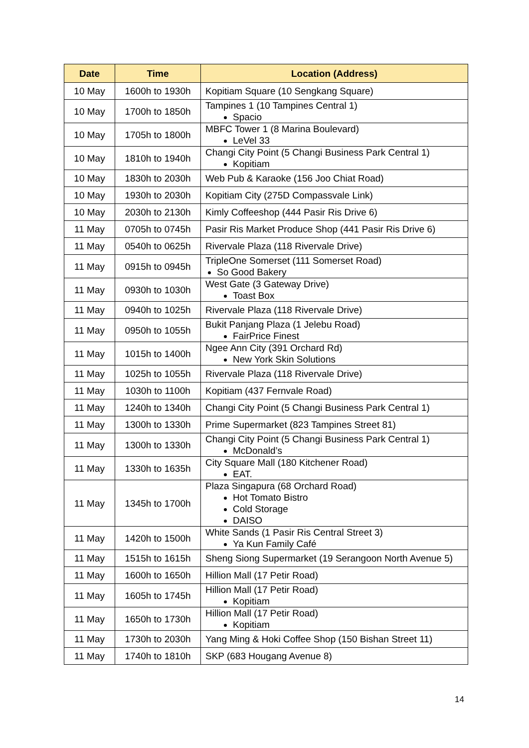| Date | Time | Location (Address) |
| --- | --- | --- |
| 10 May | 1600h to 1930h | Kopitiam Square (10 Sengkang Square) |
| 10 May | 1700h to 1850h | Tampines 1 (10 Tampines Central 1) Spacio |
| 10 May | 1705h to 1800h | MBFC Tower 1 (8 Marina Boulevard) LeVel 33 |
| 10 May | 1810h to 1940h | Changi City Point (5 Changi Business Park Central 1) Kopitiam |
| 10 May | 1830h to 2030h | Web Pub & Karaoke (156 Joo Chiat Road) |
| 10 May | 1930h to 2030h | Kopitiam City (275D Compassvale Link) |
| 10 May | 2030h to 2130h | Kimly Coffeeshop (444 Pasir Ris Drive 6) |
| 11 May | 0705h to 0745h | Pasir Ris Market Produce Shop (441 Pasir Ris Drive 6) |
| 11 May | 0540h to 0625h | Rivervale Plaza (118 Rivervale Drive) |
| 11 May | 0915h to 0945h | TripleOne Somerset (111 Somerset Road) So Good Bakery |
| 11 May | 0930h to 1030h | West Gate (3 Gateway Drive) Toast Box |
| 11 May | 0940h to 1025h | Rivervale Plaza (118 Rivervale Drive) |
| 11 May | 0950h to 1055h | Bukit Panjang Plaza (1 Jelebu Road) FairPrice Finest |
| 11 May | 1015h to 1400h | Ngee Ann City (391 Orchard Rd) New York Skin Solutions |
| 11 May | 1025h to 1055h | Rivervale Plaza (118 Rivervale Drive) |
| 11 May | 1030h to 1100h | Kopitiam (437 Fernvale Road) |
| 11 May | 1240h to 1340h | Changi City Point (5 Changi Business Park Central 1) |
| 11 May | 1300h to 1330h | Prime Supermarket (823 Tampines Street 81) |
| 11 May | 1300h to 1330h | Changi City Point (5 Changi Business Park Central 1) McDonald’s |
| 11 May | 1330h to 1635h | City Square Mall (180 Kitchener Road) EAT. |
| 11 May | 1345h to 1700h | Plaza Singapura (68 Orchard Road) Hot Tomato Bistro Cold Storage DAISO |
| 11 May | 1420h to 1500h | White Sands (1 Pasir Ris Central Street 3) Ya Kun Family Café |
| 11 May | 1515h to 1615h | Sheng Siong Supermarket (19 Serangoon North Avenue 5) |
| 11 May | 1600h to 1650h | Hillion Mall (17 Petir Road) |
| 11 May | 1605h to 1745h | Hillion Mall (17 Petir Road) Kopitiam |
| 11 May | 1650h to 1730h | Hillion Mall (17 Petir Road) Kopitiam |
| 11 May | 1730h to 2030h | Yang Ming & Hoki Coffee Shop (150 Bishan Street 11) |
| 11 May | 1740h to 1810h | SKP (683 Hougang Avenue 8) |
14